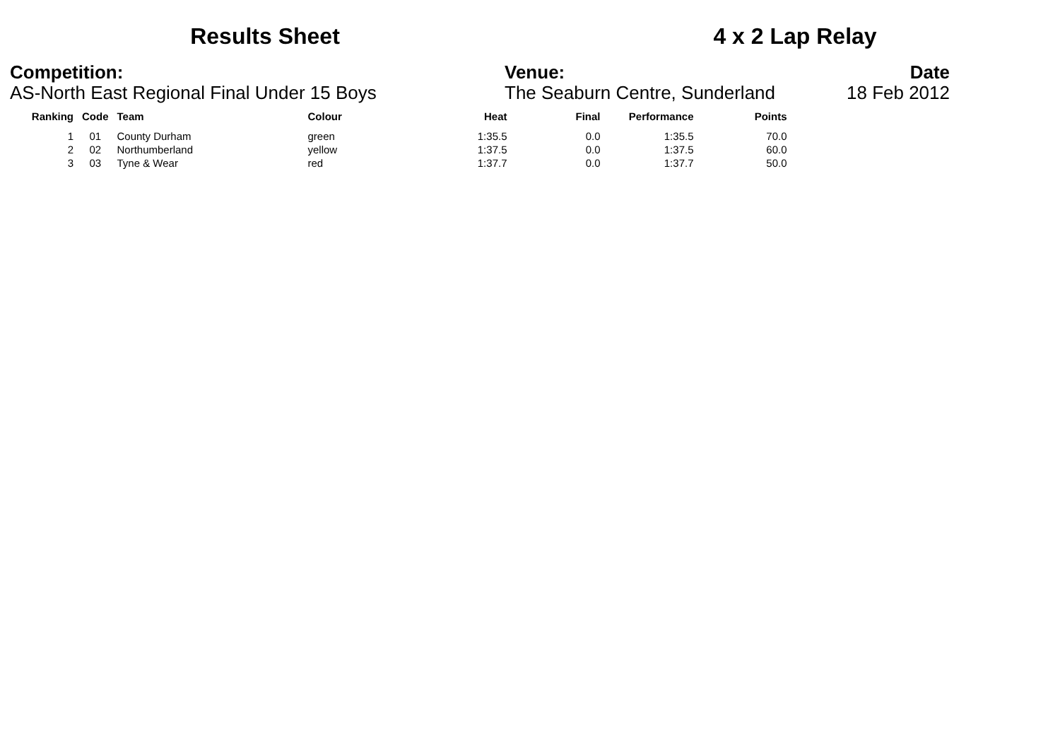Results Sheet
4 x 2 Lap Relay
Competition:
AS-North East Regional Final Under 15 Boys
Venue:
The Seaburn Centre, Sunderland
Date
18 Feb 2012
| Ranking | Code | Team | Colour | Heat | Final | Performance | Points |
| --- | --- | --- | --- | --- | --- | --- | --- |
| 1 | 01 | County Durham | green | 1:35.5 | 0.0 | 1:35.5 | 70.0 |
| 2 | 02 | Northumberland | yellow | 1:37.5 | 0.0 | 1:37.5 | 60.0 |
| 3 | 03 | Tyne & Wear | red | 1:37.7 | 0.0 | 1:37.7 | 50.0 |